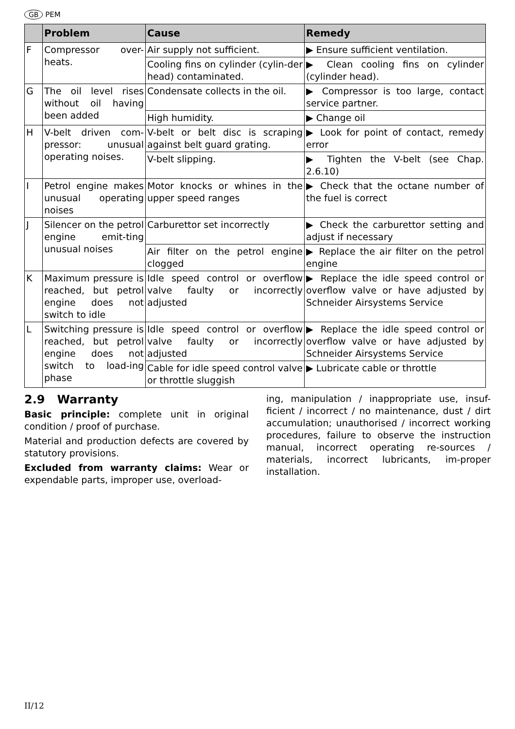GB PEM
| | Problem | Cause | Remedy |
| --- | --- | --- | --- |
| F | Compressor over-heats. | Air supply not sufficient. | ▶ Ensure sufficient ventilation. |
| | | Cooling fins on cylinder (cylin-der head) contaminated. | ▶ Clean cooling fins on cylinder (cylinder head). |
| G | The oil level rises without oil having been added | Condensate collects in the oil. | ▶ Compressor is too large, contact service partner. |
| | | High humidity. | ▶ Change oil |
| H | V-belt driven com-pressor: unusual operating noises. | V-belt or belt disc is scraping against belt guard grating. | ▶ Look for point of contact, remedy error |
| | | V-belt slipping. | ▶ Tighten the V-belt (see Chap. 2.6.10) |
| I | Petrol engine makes unusual operating noises | Motor knocks or whines in the upper speed ranges | ▶ Check that the octane number of the fuel is correct |
| J | Silencer on the petrol engine emit-ting unusual noises | Carburettor set incorrectly | ▶ Check the carburettor setting and adjust if necessary |
| | | Air filter on the petrol engine clogged | ▶ Replace the air filter on the petrol engine |
| K | Maximum pressure is reached, but petrol engine does not switch to idle | Idle speed control or overflow valve faulty or incorrectly adjusted | ▶ Replace the idle speed control or overflow valve or have adjusted by Schneider Airsystems Service |
| L | Switching pressure is reached, but petrol engine does not switch to load-ing phase | Idle speed control or overflow valve faulty or incorrectly adjusted | ▶ Replace the idle speed control or overflow valve or have adjusted by Schneider Airsystems Service |
| | | Cable for idle speed control valve or throttle sluggish | ▶ Lubricate cable or throttle |
2.9 Warranty
Basic principle: complete unit in original condition / proof of purchase.
Material and production defects are covered by statutory provisions.
Excluded from warranty claims: Wear or expendable parts, improper use, overload-
ing, manipulation / inappropriate use, insuf-ficient / incorrect / no maintenance, dust / dirt accumulation; unauthorised / incorrect working procedures, failure to observe the instruction manual, incorrect operating re-sources / materials, incorrect lubricants, im-proper installation.
II/12